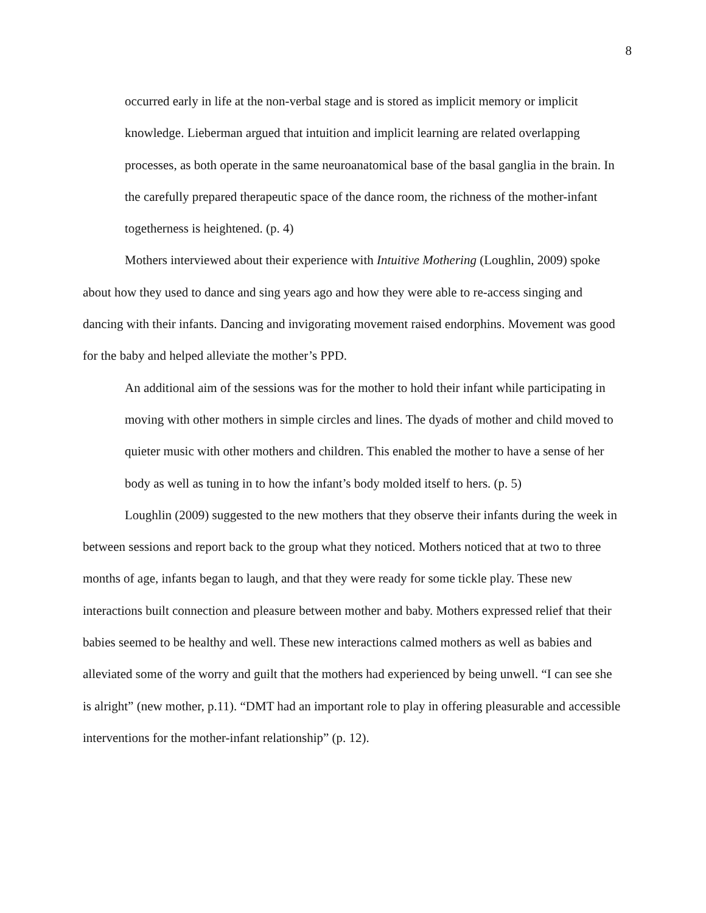8
occurred early in life at the non-verbal stage and is stored as implicit memory or implicit knowledge. Lieberman argued that intuition and implicit learning are related overlapping processes, as both operate in the same neuroanatomical base of the basal ganglia in the brain. In the carefully prepared therapeutic space of the dance room, the richness of the mother-infant togetherness is heightened. (p. 4)
Mothers interviewed about their experience with Intuitive Mothering (Loughlin, 2009) spoke about how they used to dance and sing years ago and how they were able to re-access singing and dancing with their infants. Dancing and invigorating movement raised endorphins. Movement was good for the baby and helped alleviate the mother’s PPD.
An additional aim of the sessions was for the mother to hold their infant while participating in moving with other mothers in simple circles and lines. The dyads of mother and child moved to quieter music with other mothers and children. This enabled the mother to have a sense of her body as well as tuning in to how the infant’s body molded itself to hers. (p. 5)
Loughlin (2009) suggested to the new mothers that they observe their infants during the week in between sessions and report back to the group what they noticed. Mothers noticed that at two to three months of age, infants began to laugh, and that they were ready for some tickle play. These new interactions built connection and pleasure between mother and baby. Mothers expressed relief that their babies seemed to be healthy and well. These new interactions calmed mothers as well as babies and alleviated some of the worry and guilt that the mothers had experienced by being unwell. “I can see she is alright” (new mother, p.11). “DMT had an important role to play in offering pleasurable and accessible interventions for the mother-infant relationship” (p. 12).